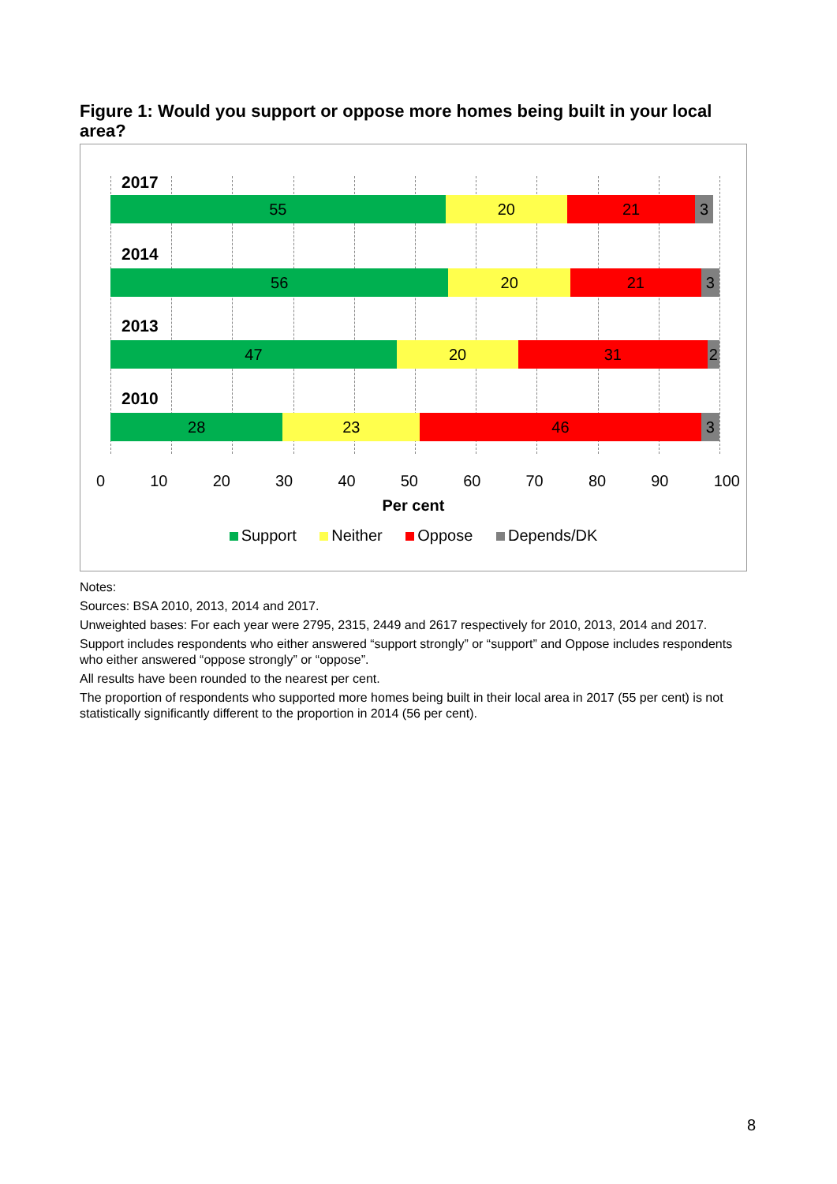Figure 1: Would you support or oppose more homes being built in your local area?
2017
55 20 21 3
2014
56 20 21 3
2013
47 20 31 2
2010
28 23 46 3
0 10 20 30 40 50 60 70 80 90 100
Per cent
Support Neither Oppose Depends/DK
Notes:
Sources: BSA 2010, 2013, 2014 and 2017.
Unweighted bases: For each year were 2795, 2315, 2449 and 2617 respectively for 2010, 2013, 2014 and 2017.
Support includes respondents who either answered “support strongly” or “support” and Oppose includes respondents who either answered “oppose strongly” or “oppose”.
All results have been rounded to the nearest per cent.
The proportion of respondents who supported more homes being built in their local area in 2017 (55 per cent) is not statistically significantly different to the proportion in 2014 (56 per cent).
8